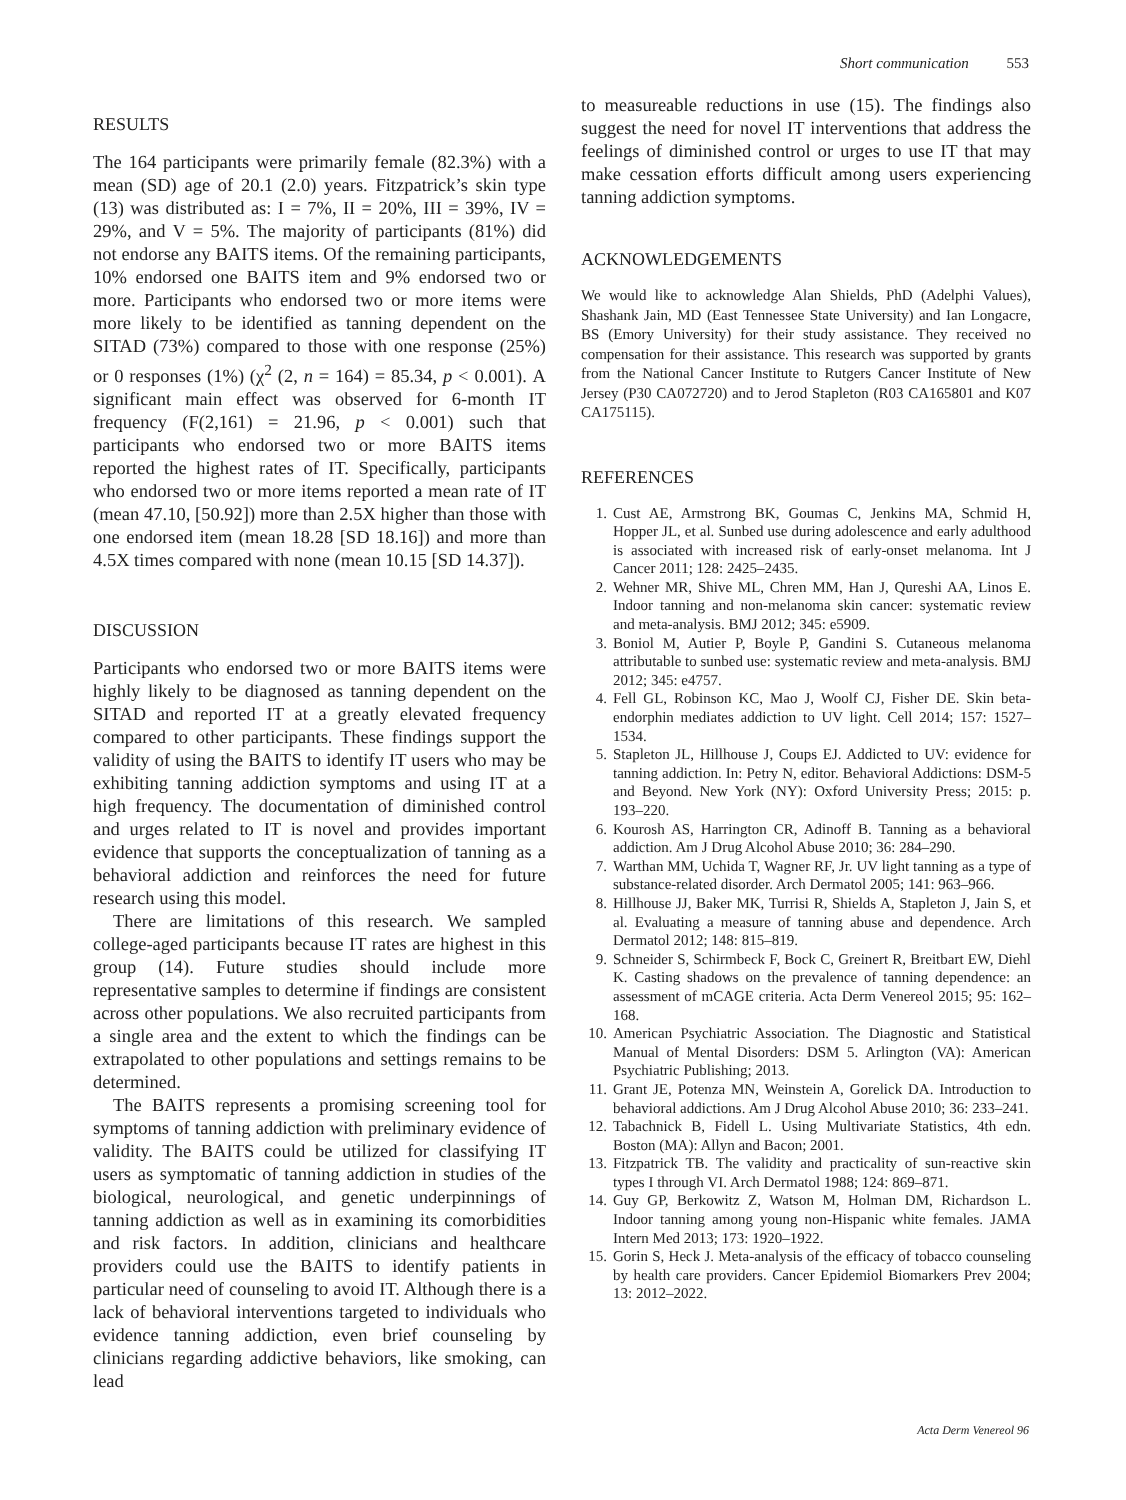Short communication 553
RESULTS
The 164 participants were primarily female (82.3%) with a mean (SD) age of 20.1 (2.0) years. Fitzpatrick’s skin type (13) was distributed as: I = 7%, II = 20%, III = 39%, IV = 29%, and V = 5%. The majority of participants (81%) did not endorse any BAITS items. Of the remaining participants, 10% endorsed one BAITS item and 9% endorsed two or more. Participants who endorsed two or more items were more likely to be identified as tanning dependent on the SITAD (73%) compared to those with one response (25%) or 0 responses (1%) (χ<sup>2</sup> (2, n = 164) = 85.34, p < 0.001). A significant main effect was observed for 6-month IT frequency (F(2,161) = 21.96, p < 0.001) such that participants who endorsed two or more BAITS items reported the highest rates of IT. Specifically, participants who endorsed two or more items reported a mean rate of IT (mean 47.10, [50.92]) more than 2.5X higher than those with one endorsed item (mean 18.28 [SD 18.16]) and more than 4.5X times compared with none (mean 10.15 [SD 14.37]).
DISCUSSION
Participants who endorsed two or more BAITS items were highly likely to be diagnosed as tanning dependent on the SITAD and reported IT at a greatly elevated frequency compared to other participants. These findings support the validity of using the BAITS to identify IT users who may be exhibiting tanning addiction symptoms and using IT at a high frequency. The documentation of diminished control and urges related to IT is novel and provides important evidence that supports the conceptualization of tanning as a behavioral addiction and reinforces the need for future research using this model.
There are limitations of this research. We sampled college-aged participants because IT rates are highest in this group (14). Future studies should include more representative samples to determine if findings are consistent across other populations. We also recruited participants from a single area and the extent to which the findings can be extrapolated to other populations and settings remains to be determined.
The BAITS represents a promising screening tool for symptoms of tanning addiction with preliminary evidence of validity. The BAITS could be utilized for classifying IT users as symptomatic of tanning addiction in studies of the biological, neurological, and genetic underpinnings of tanning addiction as well as in examining its comorbidities and risk factors. In addition, clinicians and healthcare providers could use the BAITS to identify patients in particular need of counseling to avoid IT. Although there is a lack of behavioral interventions targeted to individuals who evidence tanning addiction, even brief counseling by clinicians regarding addictive behaviors, like smoking, can lead
to measureable reductions in use (15). The findings also suggest the need for novel IT interventions that address the feelings of diminished control or urges to use IT that may make cessation efforts difficult among users experiencing tanning addiction symptoms.
ACKNOWLEDGEMENTS
We would like to acknowledge Alan Shields, PhD (Adelphi Values), Shashank Jain, MD (East Tennessee State University) and Ian Longacre, BS (Emory University) for their study assistance. They received no compensation for their assistance. This research was supported by grants from the National Cancer Institute to Rutgers Cancer Institute of New Jersey (P30 CA072720) and to Jerod Stapleton (R03 CA165801 and K07 CA175115).
REFERENCES
1. Cust AE, Armstrong BK, Goumas C, Jenkins MA, Schmid H, Hopper JL, et al. Sunbed use during adolescence and early adulthood is associated with increased risk of early-onset melanoma. Int J Cancer 2011; 128: 2425–2435.
2. Wehner MR, Shive ML, Chren MM, Han J, Qureshi AA, Linos E. Indoor tanning and non-melanoma skin cancer: systematic review and meta-analysis. BMJ 2012; 345: e5909.
3. Boniol M, Autier P, Boyle P, Gandini S. Cutaneous melanoma attributable to sunbed use: systematic review and meta-analysis. BMJ 2012; 345: e4757.
4. Fell GL, Robinson KC, Mao J, Woolf CJ, Fisher DE. Skin beta-endorphin mediates addiction to UV light. Cell 2014; 157: 1527–1534.
5. Stapleton JL, Hillhouse J, Coups EJ. Addicted to UV: evidence for tanning addiction. In: Petry N, editor. Behavioral Addictions: DSM-5 and Beyond. New York (NY): Oxford University Press; 2015: p. 193–220.
6. Kourosh AS, Harrington CR, Adinoff B. Tanning as a behavioral addiction. Am J Drug Alcohol Abuse 2010; 36: 284–290.
7. Warthan MM, Uchida T, Wagner RF, Jr. UV light tanning as a type of substance-related disorder. Arch Dermatol 2005; 141: 963–966.
8. Hillhouse JJ, Baker MK, Turrisi R, Shields A, Stapleton J, Jain S, et al. Evaluating a measure of tanning abuse and dependence. Arch Dermatol 2012; 148: 815–819.
9. Schneider S, Schirmbeck F, Bock C, Greinert R, Breitbart EW, Diehl K. Casting shadows on the prevalence of tanning dependence: an assessment of mCAGE criteria. Acta Derm Venereol 2015; 95: 162–168.
10. American Psychiatric Association. The Diagnostic and Statistical Manual of Mental Disorders: DSM 5. Arlington (VA): American Psychiatric Publishing; 2013.
11. Grant JE, Potenza MN, Weinstein A, Gorelick DA. Introduction to behavioral addictions. Am J Drug Alcohol Abuse 2010; 36: 233–241.
12. Tabachnick B, Fidell L. Using Multivariate Statistics, 4th edn. Boston (MA): Allyn and Bacon; 2001.
13. Fitzpatrick TB. The validity and practicality of sun-reactive skin types I through VI. Arch Dermatol 1988; 124: 869–871.
14. Guy GP, Berkowitz Z, Watson M, Holman DM, Richardson L. Indoor tanning among young non-Hispanic white females. JAMA Intern Med 2013; 173: 1920–1922.
15. Gorin S, Heck J. Meta-analysis of the efficacy of tobacco counseling by health care providers. Cancer Epidemiol Biomarkers Prev 2004; 13: 2012–2022.
Acta Derm Venereol 96